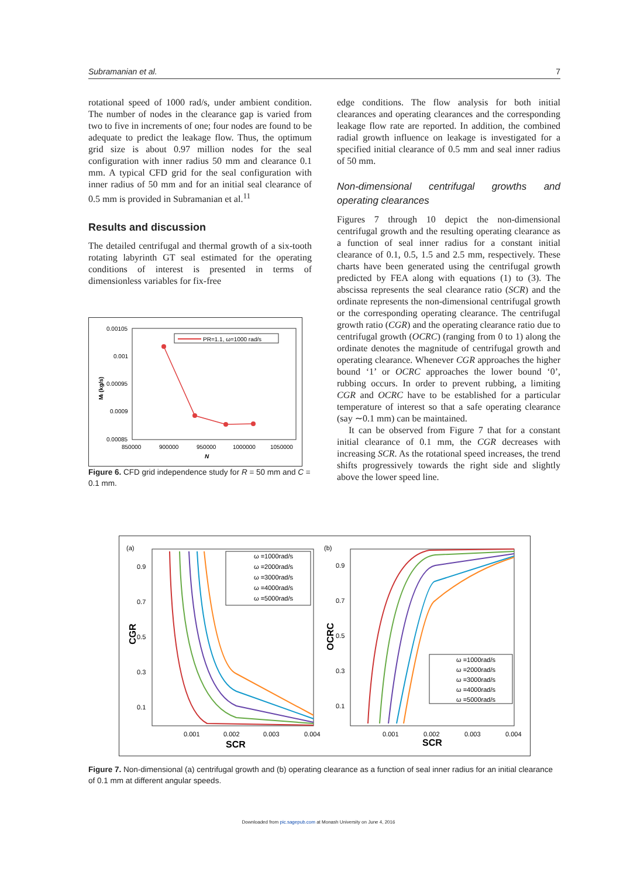Subramanian et al. 7
rotational speed of 1000 rad/s, under ambient condition. The number of nodes in the clearance gap is varied from two to five in increments of one; four nodes are found to be adequate to predict the leakage flow. Thus, the optimum grid size is about 0.97 million nodes for the seal configuration with inner radius 50 mm and clearance 0.1 mm. A typical CFD grid for the seal configuration with inner radius of 50 mm and for an initial seal clearance of 0.5 mm is provided in Subramanian et al.<sup>11</sup>
Results and discussion
The detailed centrifugal and thermal growth of a six-tooth rotating labyrinth GT seal estimated for the operating conditions of interest is presented in terms of dimensionless variables for fix-free
0.00105
0.001
0.00095
0.0009
0.00085
850000
900000
950000
1000000
1050000
N
Mₗ (kg/s)
PR=1.1, ω=1000 rad/s
Figure 6. CFD grid independence study for R = 50 mm and C = 0.1 mm.
edge conditions. The flow analysis for both initial clearances and operating clearances and the corresponding leakage flow rate are reported. In addition, the combined radial growth influence on leakage is investigated for a specified initial clearance of 0.5 mm and seal inner radius of 50 mm.
Non-dimensional centrifugal growths and operating clearances
Figures 7 through 10 depict the non-dimensional centrifugal growth and the resulting operating clearance as a function of seal inner radius for a constant initial clearance of 0.1, 0.5, 1.5 and 2.5 mm, respectively. These charts have been generated using the centrifugal growth predicted by FEA along with equations (1) to (3). The abscissa represents the seal clearance ratio (SCR) and the ordinate represents the non-dimensional centrifugal growth or the corresponding operating clearance. The centrifugal growth ratio (CGR) and the operating clearance ratio due to centrifugal growth (OCRC) (ranging from 0 to 1) along the ordinate denotes the magnitude of centrifugal growth and operating clearance. Whenever CGR approaches the higher bound ‘1’ or OCRC approaches the lower bound ‘0’, rubbing occurs. In order to prevent rubbing, a limiting CGR and OCRC have to be established for a particular temperature of interest so that a safe operating clearance (say ∼0.1 mm) can be maintained.
It can be observed from Figure 7 that for a constant initial clearance of 0.1 mm, the CGR decreases with increasing SCR. As the rotational speed increases, the trend shifts progressively towards the right side and slightly above the lower speed line.
(a)
(b)
0.9
0.7
0.5
0.3
0.1
0.9
0.7
0.5
0.3
0.1
0.001
0.002
0.003
0.004
0.001
0.002
0.003
0.004
SCR
SCR
CGR
OCRC
ω =1000rad/s
ω =2000rad/s
ω =3000rad/s
ω =4000rad/s
ω =5000rad/s
ω =1000rad/s
ω =2000rad/s
ω =3000rad/s
ω =4000rad/s
ω =5000rad/s
Figure 7. Non-dimensional (a) centrifugal growth and (b) operating clearance as a function of seal inner radius for an initial clearance of 0.1 mm at different angular speeds.
Downloaded from pic.sagepub.com at Monash University on June 4, 2016